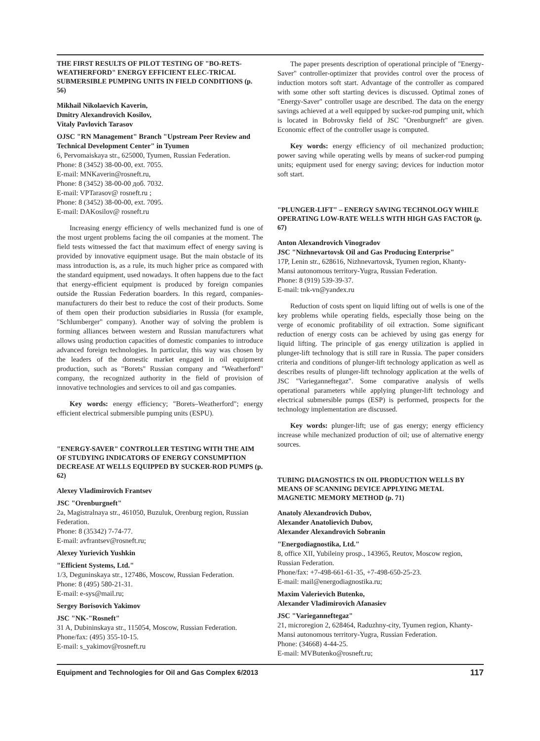THE FIRST RESULTS OF PILOT TESTING OF "BO-RETS-WEATHERFORD" ENERGY EFFICIENT ELEC-TRICAL SUBMERSIBLE PUMPING UNITS IN FIELD CONDITIONS (p. 56)
Mikhail Nikolaevich Kaverin,
Dmitry Alexandrovich Kosilov,
Vitaly Pavlovich Tarasov
OJSC "RN Management" Branch "Upstream Peer Review and Technical Development Center" in Tyumen
6, Pervomaiskaya str., 625000, Tyumen, Russian Federation.
Phone: 8 (3452) 38-00-00, ext. 7055.
E-mail: MNKaverin@rosneft.ru,
Phone: 8 (3452) 38-00-00 доб. 7032.
E-mail: VPTarasov@ rosneft.ru ;
Phone: 8 (3452) 38-00-00, ext. 7095.
E-mail: DAKosilov@ rosneft.ru
Increasing energy efficiency of wells mechanized fund is one of the most urgent problems facing the oil companies at the moment. The field tests witnessed the fact that maximum effect of energy saving is provided by innovative equipment usage. But the main obstacle of its mass introduction is, as a rule, its much higher price as compared with the standard equipment, used nowadays. It often happens due to the fact that energy-efficient equipment is produced by foreign companies outside the Russian Federation boarders. In this regard, companies-manufacturers do their best to reduce the cost of their products. Some of them open their production subsidiaries in Russia (for example, "Schlumberger" company). Another way of solving the problem is forming alliances between western and Russian manufacturers what allows using production capacities of domestic companies to introduce advanced foreign technologies. In particular, this way was chosen by the leaders of the domestic market engaged in oil equipment production, such as "Borets" Russian company and "Weatherford" company, the recognized authority in the field of provision of innovative technologies and services to oil and gas companies.
Key words: energy efficiency; "Borets–Weatherford"; energy efficient electrical submersible pumping units (ESPU).
"ENERGY-SAVER" CONTROLLER TESTING WITH THE AIM OF STUDYING INDICATORS OF ENERGY CONSUMPTION DECREASE AT WELLS EQUIPPED BY SUCKER-ROD PUMPS (p. 62)
Alexey Vladimirovich Frantsev
JSC "Orenburgneft"
2a, Magistralnaya str., 461050, Buzuluk, Orenburg region, Russian Federation.
Phone: 8 (35342) 7-74-77.
E-mail: avfrantsev@rosneft.ru;
Alexey Yurievich Yushkin
"Efficient Systems, Ltd."
1/3, Deguninskaya str., 127486, Moscow, Russian Federation.
Phone: 8 (495) 580-21-31.
E-mail: e-sys@mail.ru;
Sergey Borisovich Yakimov
JSC "NK-"Rosneft"
31 A, Dubininskaya str., 115054, Moscow, Russian Federation.
Phone/fax: (495) 355-10-15.
E-mail: s_yakimov@rosneft.ru
The paper presents description of operational principle of "Energy-Saver" controller-optimizer that provides control over the process of induction motors soft start. Advantage of the controller as compared with some other soft starting devices is discussed. Optimal zones of "Energy-Saver" controller usage are described. The data on the energy savings achieved at a well equipped by sucker-rod pumping unit, which is located in Bobrovsky field of JSC "Orenburgneft" are given. Economic effect of the controller usage is computed.
Key words: energy efficiency of oil mechanized production; power saving while operating wells by means of sucker-rod pumping units; equipment used for energy saving; devices for induction motor soft start.
"PLUNGER-LIFT" – ENERGY SAVING TECHNOLOGY WHILE OPERATING LOW-RATE WELLS WITH HIGH GAS FACTOR (p. 67)
Anton Alexandrovich Vinogradov
JSC "Nizhnevartovsk Oil and Gas Producing Enterprise"
17P, Lenin str., 628616, Nizhnevartovsk, Tyumen region, Khanty-Mansi autonomous territory-Yugra, Russian Federation.
Phone: 8 (919) 539-39-37.
E-mail: tnk-vn@yandex.ru
Reduction of costs spent on liquid lifting out of wells is one of the key problems while operating fields, especially those being on the verge of economic profitability of oil extraction. Some significant reduction of energy costs can be achieved by using gas energy for liquid lifting. The principle of gas energy utilization is applied in plunger-lift technology that is still rare in Russia. The paper considers criteria and conditions of plunger-lift technology application as well as describes results of plunger-lift technology application at the wells of JSC "Varieganneftegaz". Some comparative analysis of wells operational parameters while applying plunger-lift technology and electrical submersible pumps (ESP) is performed, prospects for the technology implementation are discussed.
Key words: plunger-lift; use of gas energy; energy efficiency increase while mechanized production of oil; use of alternative energy sources.
TUBING DIAGNOSTICS IN OIL PRODUCTION WELLS BY MEANS OF SCANNING DEVICE APPLYING METAL MAGNETIC MEMORY METHOD (p. 71)
Anatoly Alexandrovich Dubov,
Alexander Anatolievich Dubov,
Alexander Alexandrovich Sobranin
"Energodiagnostika, Ltd."
8, office XII, Yubileiny prosp., 143965, Reutov, Moscow region, Russian Federation.
Phone/fax: +7-498-661-61-35, +7-498-650-25-23.
E-mail: mail@energodiagnostika.ru;
Maxim Valerievich Butenko,
Alexander Vladimirovich Afanasiev
JSC "Varieganneftegaz"
21, microregion 2, 628464, Raduzhny-city, Tyumen region, Khanty-Mansi autonomous territory-Yugra, Russian Federation.
Phone: (34668) 4-44-25.
E-mail: MVButenko@rosneft.ru;
Equipment and Technologies for Oil and Gas Complex 6/2013 117